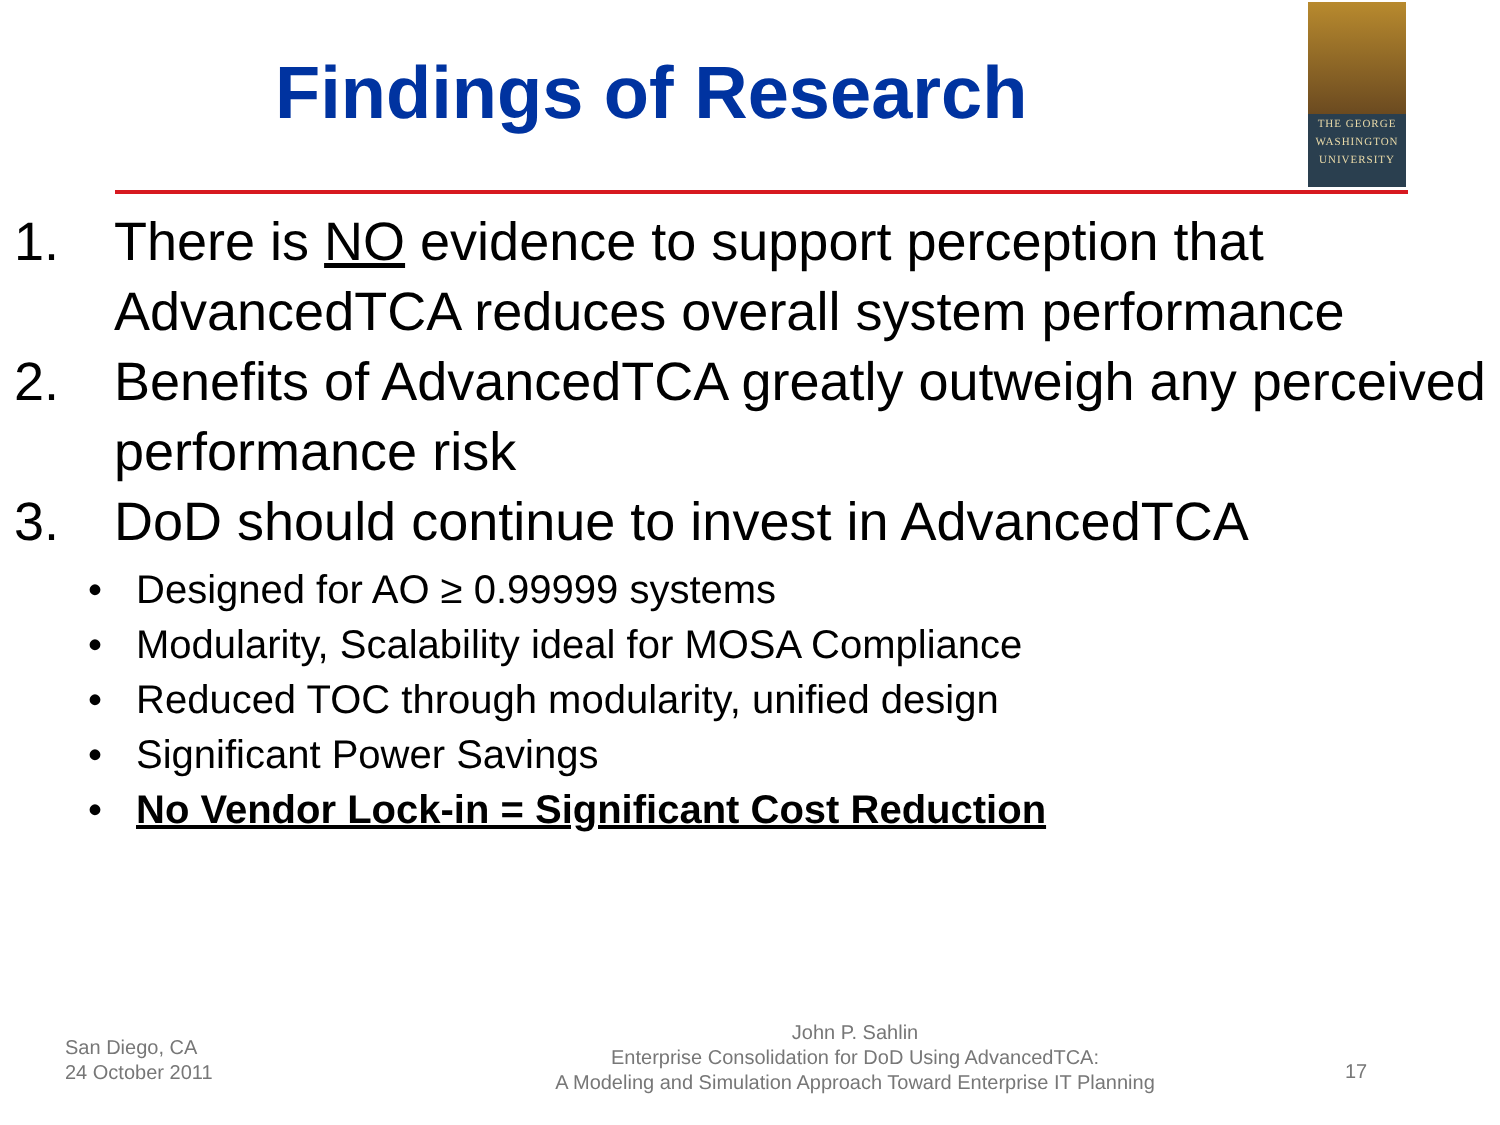Findings of Research
THE GEORGE
WASHINGTON
UNIVERSITY
1. There is NO evidence to support perception that AdvancedTCA reduces overall system performance
2. Benefits of AdvancedTCA greatly outweigh any perceived performance risk
3. DoD should continue to invest in AdvancedTCA
• Designed for AO ≥ 0.99999 systems
• Modularity, Scalability ideal for MOSA Compliance
• Reduced TOC through modularity, unified design
• Significant Power Savings
• No Vendor Lock-in = Significant Cost Reduction
San Diego, CA
24 October 2011
John P. Sahlin
Enterprise Consolidation for DoD Using AdvancedTCA:
A Modeling and Simulation Approach Toward Enterprise IT Planning
17